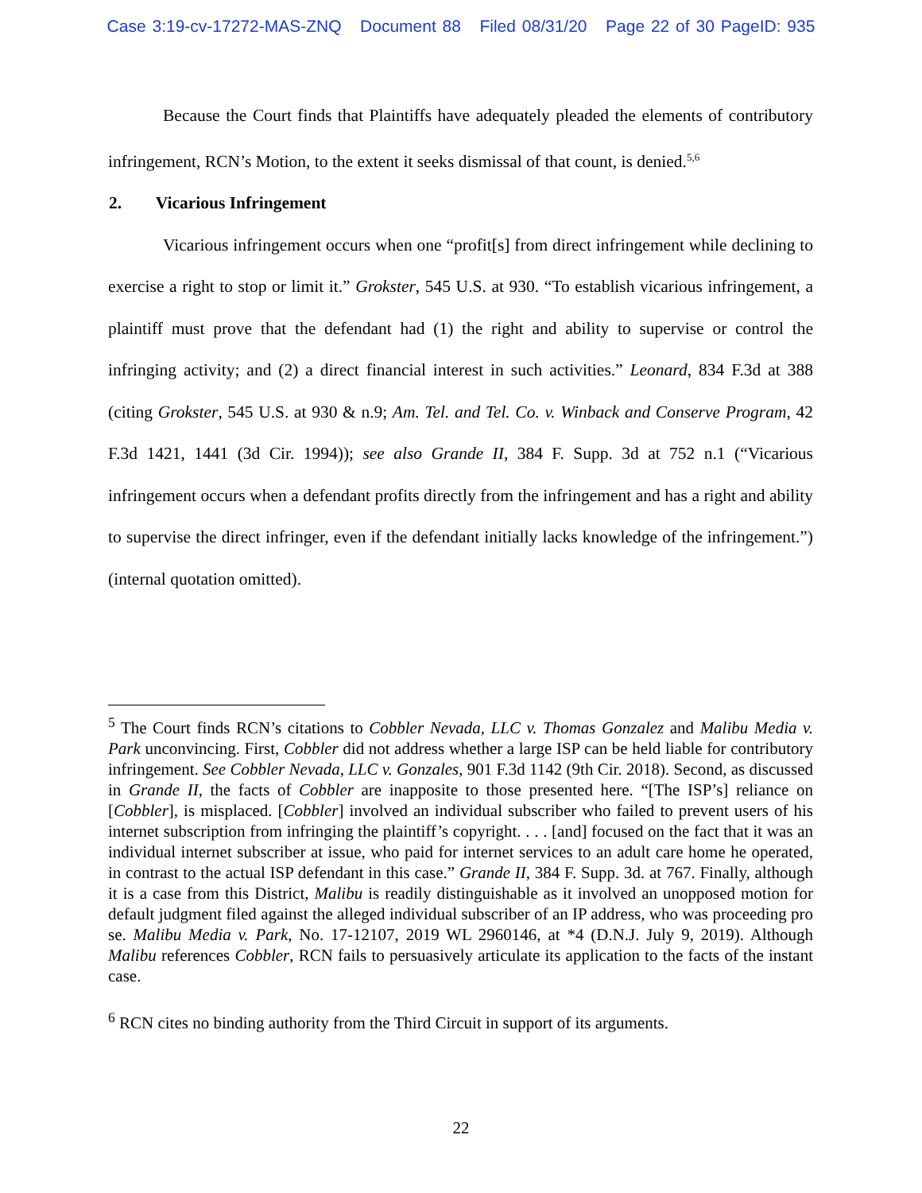Case 3:19-cv-17272-MAS-ZNQ Document 88 Filed 08/31/20 Page 22 of 30 PageID: 935
Because the Court finds that Plaintiffs have adequately pleaded the elements of contributory infringement, RCN’s Motion, to the extent it seeks dismissal of that count, is denied.<sup>5,6</sup>
2. Vicarious Infringement
Vicarious infringement occurs when one “profit[s] from direct infringement while declining to exercise a right to stop or limit it.” Grokster, 545 U.S. at 930. “To establish vicarious infringement, a plaintiff must prove that the defendant had (1) the right and ability to supervise or control the infringing activity; and (2) a direct financial interest in such activities.” Leonard, 834 F.3d at 388 (citing Grokster, 545 U.S. at 930 & n.9; Am. Tel. and Tel. Co. v. Winback and Conserve Program, 42 F.3d 1421, 1441 (3d Cir. 1994)); see also Grande II, 384 F. Supp. 3d at 752 n.1 (“Vicarious infringement occurs when a defendant profits directly from the infringement and has a right and ability to supervise the direct infringer, even if the defendant initially lacks knowledge of the infringement.”) (internal quotation omitted).
<sup>5</sup> The Court finds RCN’s citations to Cobbler Nevada, LLC v. Thomas Gonzalez and Malibu Media v. Park unconvincing. First, Cobbler did not address whether a large ISP can be held liable for contributory infringement. See Cobbler Nevada, LLC v. Gonzales, 901 F.3d 1142 (9th Cir. 2018). Second, as discussed in Grande II, the facts of Cobbler are inapposite to those presented here. “[The ISP’s] reliance on [Cobbler], is misplaced. [Cobbler] involved an individual subscriber who failed to prevent users of his internet subscription from infringing the plaintiff’s copyright. . . . [and] focused on the fact that it was an individual internet subscriber at issue, who paid for internet services to an adult care home he operated, in contrast to the actual ISP defendant in this case.” Grande II, 384 F. Supp. 3d. at 767. Finally, although it is a case from this District, Malibu is readily distinguishable as it involved an unopposed motion for default judgment filed against the alleged individual subscriber of an IP address, who was proceeding pro se. Malibu Media v. Park, No. 17-12107, 2019 WL 2960146, at *4 (D.N.J. July 9, 2019). Although Malibu references Cobbler, RCN fails to persuasively articulate its application to the facts of the instant case.
<sup>6</sup> RCN cites no binding authority from the Third Circuit in support of its arguments.
22